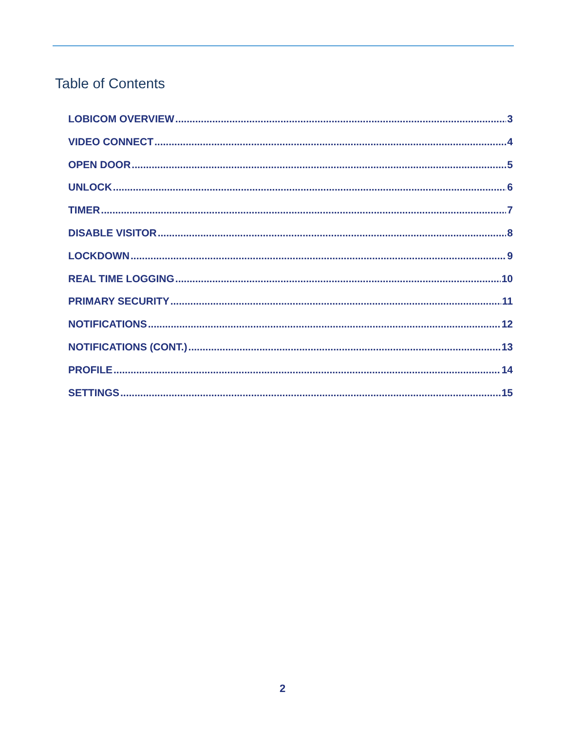Table of Contents
LOBICOM OVERVIEW 3
VIDEO CONNECT 4
OPEN DOOR 5
UNLOCK 6
TIMER 7
DISABLE VISITOR 8
LOCKDOWN 9
REAL TIME LOGGING 10
PRIMARY SECURITY 11
NOTIFICATIONS 12
NOTIFICATIONS (CONT.) 13
PROFILE 14
SETTINGS 15
2